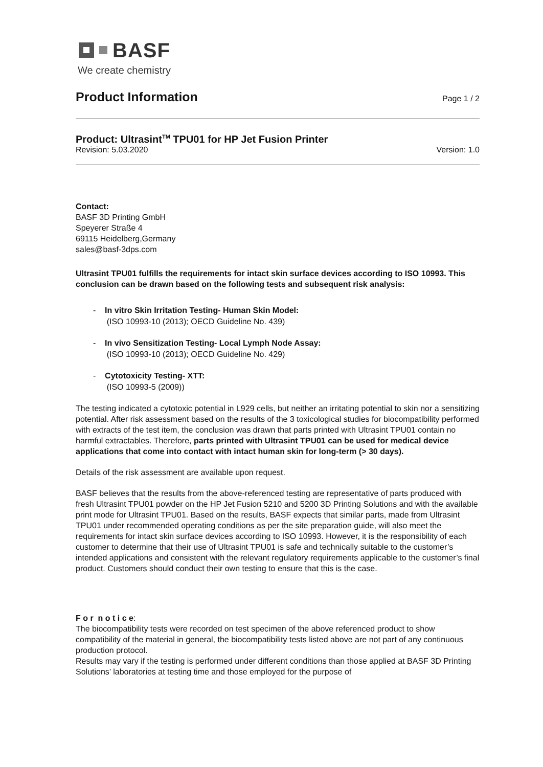BASF
We create chemistry
Product Information
Page 1 / 2
Product: Ultrasint<sup>TM</sup> TPU01 for HP Jet Fusion Printer
Revision: 5.03.2020 Version: 1.0
Contact:
BASF 3D Printing GmbH
Speyerer Straße 4
69115 Heidelberg,Germany
sales@basf-3dps.com
Ultrasint TPU01 fulfills the requirements for intact skin surface devices according to ISO 10993. This conclusion can be drawn based on the following tests and subsequent risk analysis:
- In vitro Skin Irritation Testing- Human Skin Model:
(ISO 10993-10 (2013); OECD Guideline No. 439)
- In vivo Sensitization Testing- Local Lymph Node Assay:
(ISO 10993-10 (2013); OECD Guideline No. 429)
- Cytotoxicity Testing- XTT:
(ISO 10993-5 (2009))
The testing indicated a cytotoxic potential in L929 cells, but neither an irritating potential to skin nor a sensitizing potential. After risk assessment based on the results of the 3 toxicological studies for biocompatibility performed with extracts of the test item, the conclusion was drawn that parts printed with Ultrasint TPU01 contain no harmful extractables. Therefore, parts printed with Ultrasint TPU01 can be used for medical device applications that come into contact with intact human skin for long-term (> 30 days).
Details of the risk assessment are available upon request.
BASF believes that the results from the above-referenced testing are representative of parts produced with fresh Ultrasint TPU01 powder on the HP Jet Fusion 5210 and 5200 3D Printing Solutions and with the available print mode for Ultrasint TPU01. Based on the results, BASF expects that similar parts, made from Ultrasint TPU01 under recommended operating conditions as per the site preparation guide, will also meet the requirements for intact skin surface devices according to ISO 10993. However, it is the responsibility of each customer to determine that their use of Ultrasint TPU01 is safe and technically suitable to the customer’s intended applications and consistent with the relevant regulatory requirements applicable to the customer’s final product. Customers should conduct their own testing to ensure that this is the case.
F o r n o t i c e:
The biocompatibility tests were recorded on test specimen of the above referenced product to show compatibility of the material in general, the biocompatibility tests listed above are not part of any continuous production protocol.
Results may vary if the testing is performed under different conditions than those applied at BASF 3D Printing Solutions’ laboratories at testing time and those employed for the purpose of